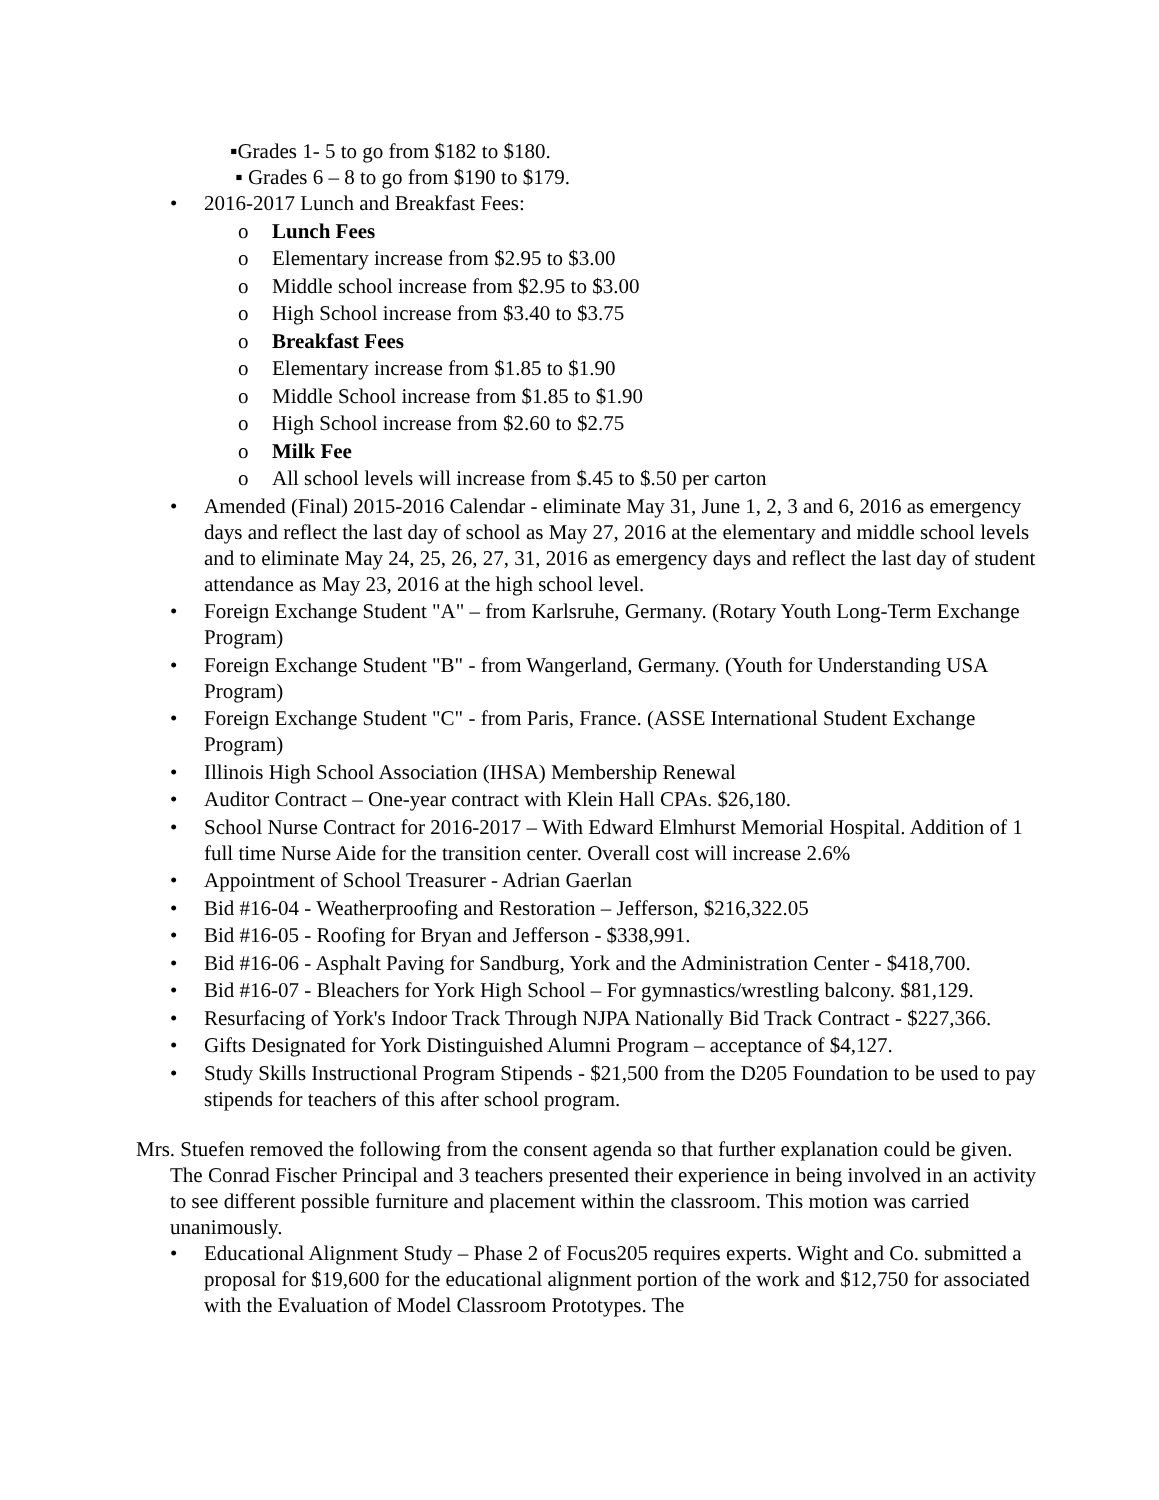▪Grades 1- 5 to go from $182 to $180.
▪ Grades 6 – 8 to go from $190 to $179.
• 2016-2017 Lunch and Breakfast Fees:
o Lunch Fees
o Elementary increase from $2.95 to $3.00
o Middle school increase from $2.95 to $3.00
o High School increase from $3.40 to $3.75
o Breakfast Fees
o Elementary increase from $1.85 to $1.90
o Middle School increase from $1.85 to $1.90
o High School increase from $2.60 to $2.75
o Milk Fee
o All school levels will increase from $.45 to $.50 per carton
• Amended (Final) 2015-2016 Calendar - eliminate May 31, June 1, 2, 3 and 6, 2016 as emergency days and reflect the last day of school as May 27, 2016 at the elementary and middle school levels and to eliminate May 24, 25, 26, 27, 31, 2016 as emergency days and reflect the last day of student attendance as May 23, 2016 at the high school level.
• Foreign Exchange Student "A" – from Karlsruhe, Germany. (Rotary Youth Long-Term Exchange Program)
• Foreign Exchange Student "B" - from Wangerland, Germany. (Youth for Understanding USA Program)
• Foreign Exchange Student "C" - from Paris, France. (ASSE International Student Exchange Program)
• Illinois High School Association (IHSA) Membership Renewal
• Auditor Contract – One-year contract with Klein Hall CPAs. $26,180.
• School Nurse Contract for 2016-2017 – With Edward Elmhurst Memorial Hospital. Addition of 1 full time Nurse Aide for the transition center. Overall cost will increase 2.6%
• Appointment of School Treasurer - Adrian Gaerlan
• Bid #16-04 - Weatherproofing and Restoration – Jefferson, $216,322.05
• Bid #16-05 - Roofing for Bryan and Jefferson - $338,991.
• Bid #16-06 - Asphalt Paving for Sandburg, York and the Administration Center - $418,700.
• Bid #16-07 - Bleachers for York High School – For gymnastics/wrestling balcony. $81,129.
• Resurfacing of York's Indoor Track Through NJPA Nationally Bid Track Contract - $227,366.
• Gifts Designated for York Distinguished Alumni Program – acceptance of $4,127.
• Study Skills Instructional Program Stipends - $21,500 from the D205 Foundation to be used to pay stipends for teachers of this after school program.
Mrs. Stuefen removed the following from the consent agenda so that further explanation could be given. The Conrad Fischer Principal and 3 teachers presented their experience in being involved in an activity to see different possible furniture and placement within the classroom. This motion was carried unanimously.
• Educational Alignment Study – Phase 2 of Focus205 requires experts. Wight and Co. submitted a proposal for $19,600 for the educational alignment portion of the work and $12,750 for associated with the Evaluation of Model Classroom Prototypes. The